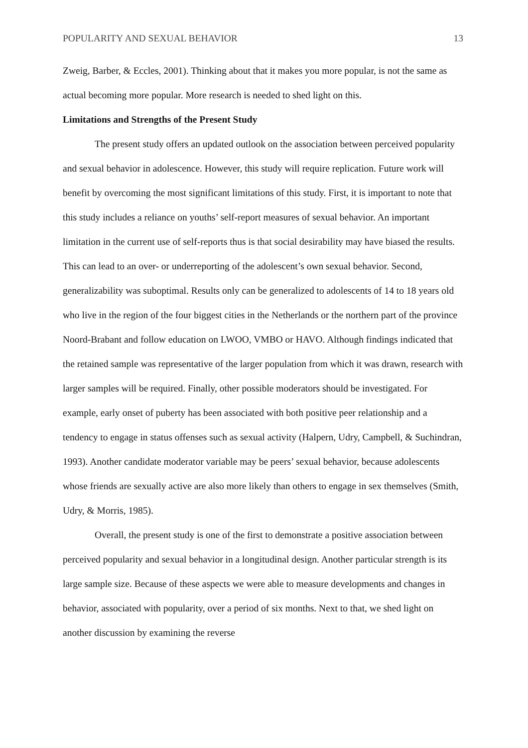POPULARITY AND SEXUAL BEHAVIOR 13
Zweig, Barber, & Eccles, 2001). Thinking about that it makes you more popular, is not the same as actual becoming more popular. More research is needed to shed light on this.
Limitations and Strengths of the Present Study
The present study offers an updated outlook on the association between perceived popularity and sexual behavior in adolescence. However, this study will require replication. Future work will benefit by overcoming the most significant limitations of this study. First, it is important to note that this study includes a reliance on youths’ self-report measures of sexual behavior. An important limitation in the current use of self-reports thus is that social desirability may have biased the results. This can lead to an over- or underreporting of the adolescent’s own sexual behavior. Second, generalizability was suboptimal. Results only can be generalized to adolescents of 14 to 18 years old who live in the region of the four biggest cities in the Netherlands or the northern part of the province Noord-Brabant and follow education on LWOO, VMBO or HAVO. Although findings indicated that the retained sample was representative of the larger population from which it was drawn, research with larger samples will be required. Finally, other possible moderators should be investigated. For example, early onset of puberty has been associated with both positive peer relationship and a tendency to engage in status offenses such as sexual activity (Halpern, Udry, Campbell, & Suchindran, 1993). Another candidate moderator variable may be peers’ sexual behavior, because adolescents whose friends are sexually active are also more likely than others to engage in sex themselves (Smith, Udry, & Morris, 1985).
Overall, the present study is one of the first to demonstrate a positive association between perceived popularity and sexual behavior in a longitudinal design. Another particular strength is its large sample size. Because of these aspects we were able to measure developments and changes in behavior, associated with popularity, over a period of six months. Next to that, we shed light on another discussion by examining the reverse